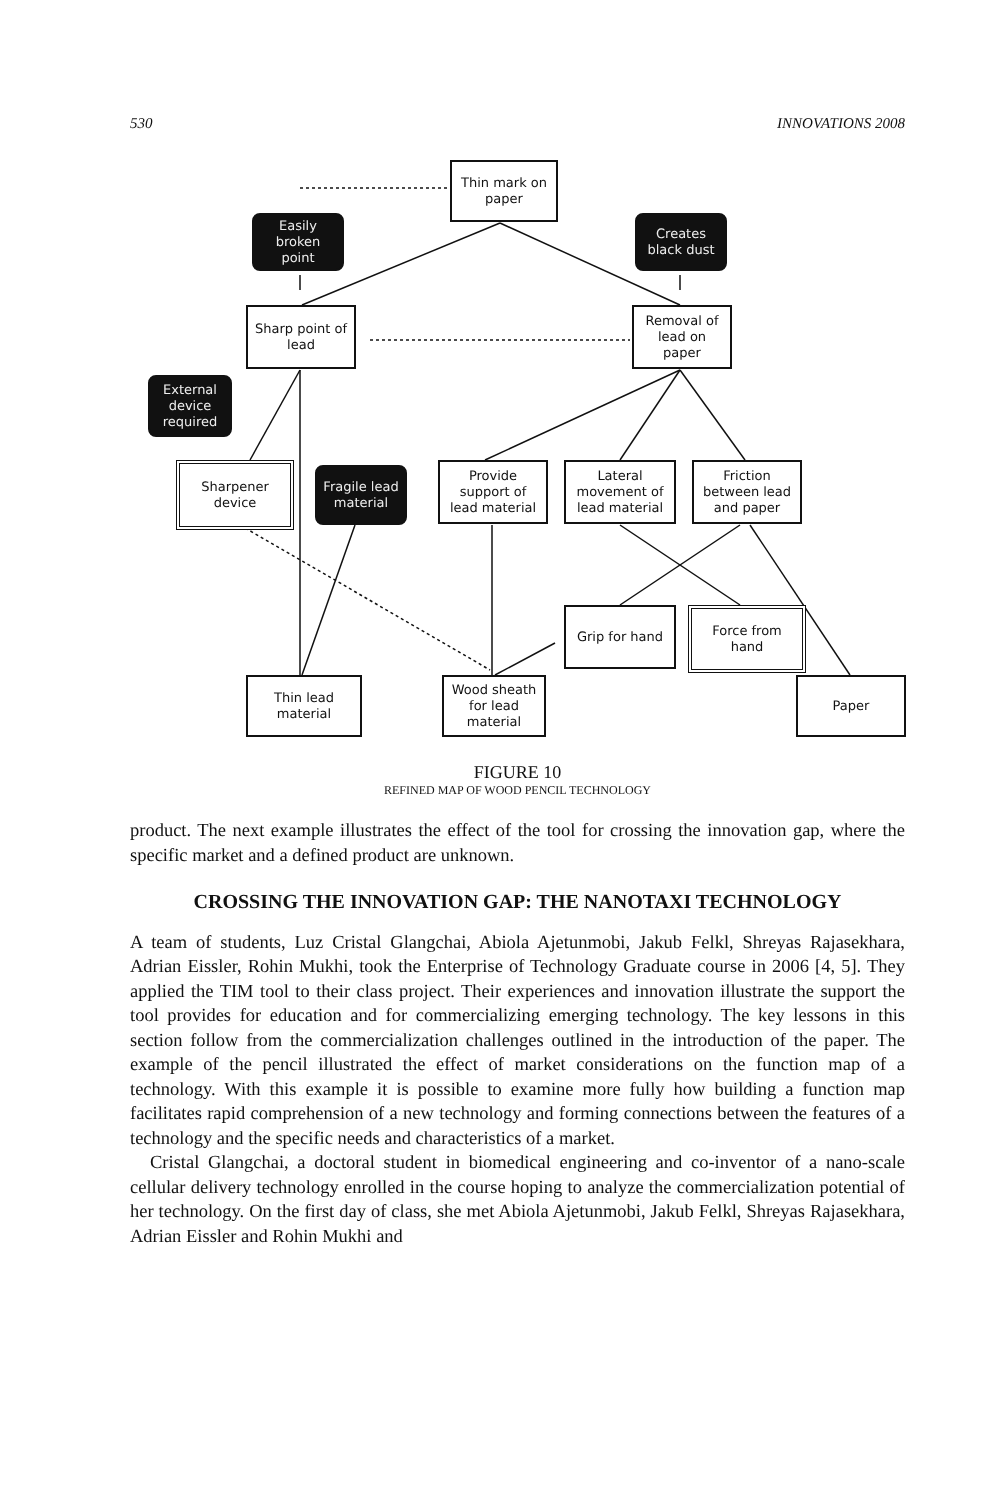530 INNOVATIONS 2008
Thin mark on
paper
Easily
broken
point
Creates
black dust
Sharp point of
lead
Removal of
lead on
paper
External
device
required
Sharpener
device
Fragile lead
material
Provide
support of
lead material
Lateral
movement of
lead material
Friction
between lead
and paper
Grip for hand
Force from
hand
Thin lead
material
Wood sheath
for lead
material
Paper
FIGURE 10
REFINED MAP OF WOOD PENCIL TECHNOLOGY
product. The next example illustrates the effect of the tool for crossing the innovation gap, where the specific market and a defined product are unknown.
CROSSING THE INNOVATION GAP: THE NANOTAXI TECHNOLOGY
A team of students, Luz Cristal Glangchai, Abiola Ajetunmobi, Jakub Felkl, Shreyas Rajasekhara, Adrian Eissler, Rohin Mukhi, took the Enterprise of Technology Graduate course in 2006 [4, 5]. They applied the TIM tool to their class project. Their experiences and innovation illustrate the support the tool provides for education and for commercializing emerging technology. The key lessons in this section follow from the commercialization challenges outlined in the introduction of the paper. The example of the pencil illustrated the effect of market considerations on the function map of a technology. With this example it is possible to examine more fully how building a function map facilitates rapid comprehension of a new technology and forming connections between the features of a technology and the specific needs and characteristics of a market.
Cristal Glangchai, a doctoral student in biomedical engineering and co-inventor of a nano-scale cellular delivery technology enrolled in the course hoping to analyze the commercialization potential of her technology. On the first day of class, she met Abiola Ajetunmobi, Jakub Felkl, Shreyas Rajasekhara, Adrian Eissler and Rohin Mukhi and